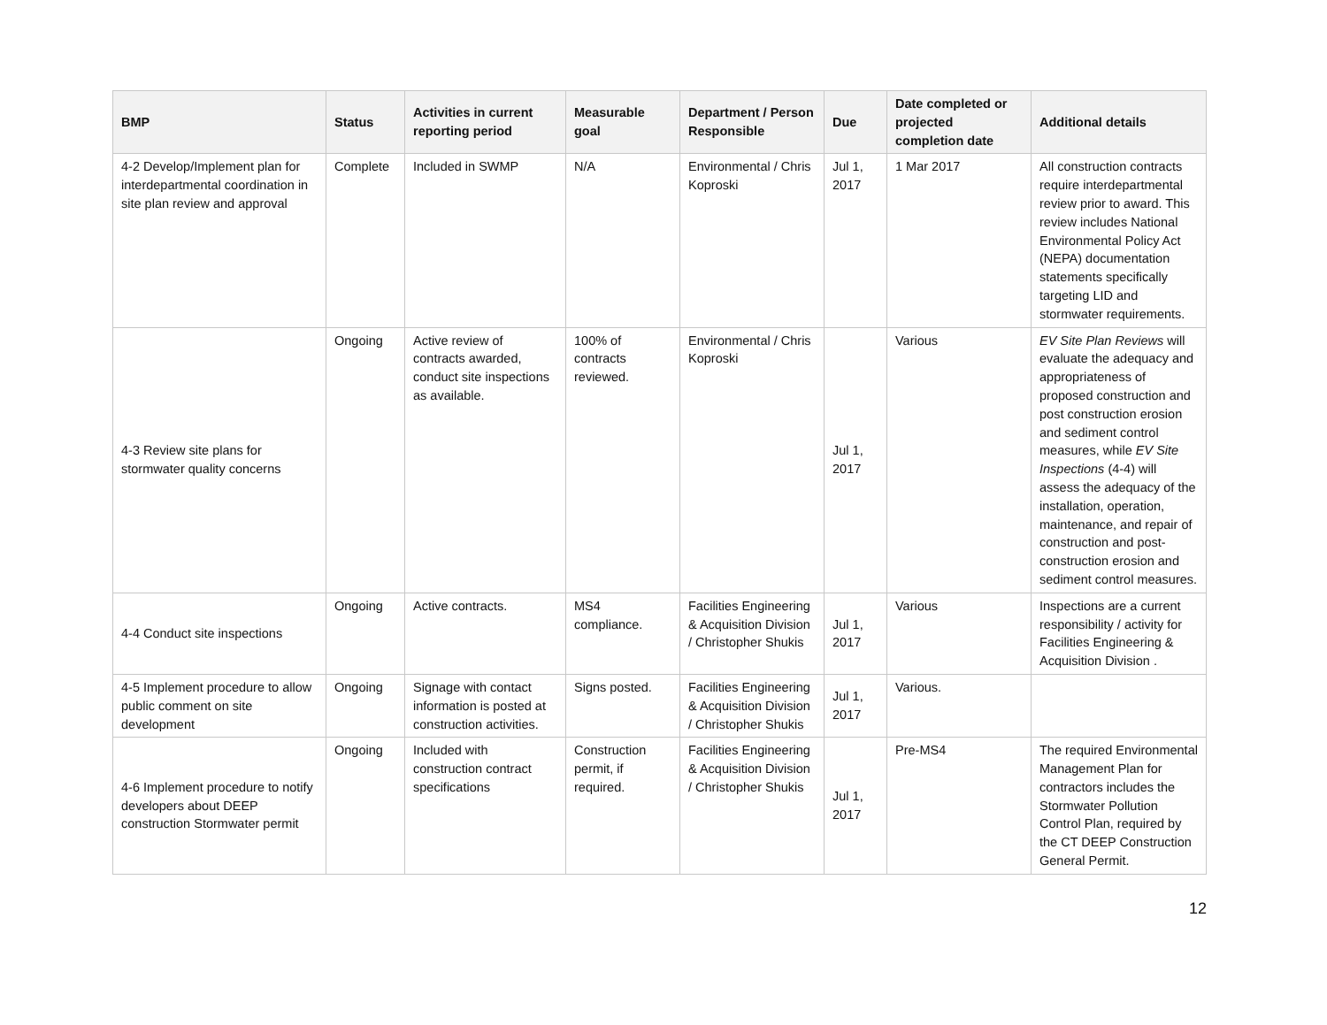| BMP | Status | Activities in current reporting period | Measurable goal | Department / Person Responsible | Due | Date completed or projected completion date | Additional details |
| --- | --- | --- | --- | --- | --- | --- | --- |
| 4-2 Develop/Implement plan for interdepartmental coordination in site plan review and approval | Complete | Included in SWMP | N/A | Environmental / Chris Koproski | Jul 1, 2017 | 1 Mar 2017 | All construction contracts require interdepartmental review prior to award. This review includes National Environmental Policy Act (NEPA) documentation statements specifically targeting LID and stormwater requirements. |
| 4-3 Review site plans for stormwater quality concerns | Ongoing | Active review of contracts awarded, conduct site inspections as available. | 100% of contracts reviewed. | Environmental / Chris Koproski | Jul 1, 2017 | Various | EV Site Plan Reviews will evaluate the adequacy and appropriateness of proposed construction and post construction erosion and sediment control measures, while EV Site Inspections (4-4) will assess the adequacy of the installation, operation, maintenance, and repair of construction and post-construction erosion and sediment control measures. |
| 4-4 Conduct site inspections | Ongoing | Active contracts. | MS4 compliance. | Facilities Engineering & Acquisition Division / Christopher Shukis | Jul 1, 2017 | Various | Inspections are a current responsibility / activity for Facilities Engineering & Acquisition Division . |
| 4-5 Implement procedure to allow public comment on site development | Ongoing | Signage with contact information is posted at construction activities. | Signs posted. | Facilities Engineering & Acquisition Division / Christopher Shukis | Jul 1, 2017 | Various. | |
| 4-6 Implement procedure to notify developers about DEEP construction Stormwater permit | Ongoing | Included with construction contract specifications | Construction permit, if required. | Facilities Engineering & Acquisition Division / Christopher Shukis | Jul 1, 2017 | Pre-MS4 | The required Environmental Management Plan for contractors includes the Stormwater Pollution Control Plan, required by the CT DEEP Construction General Permit. |
12